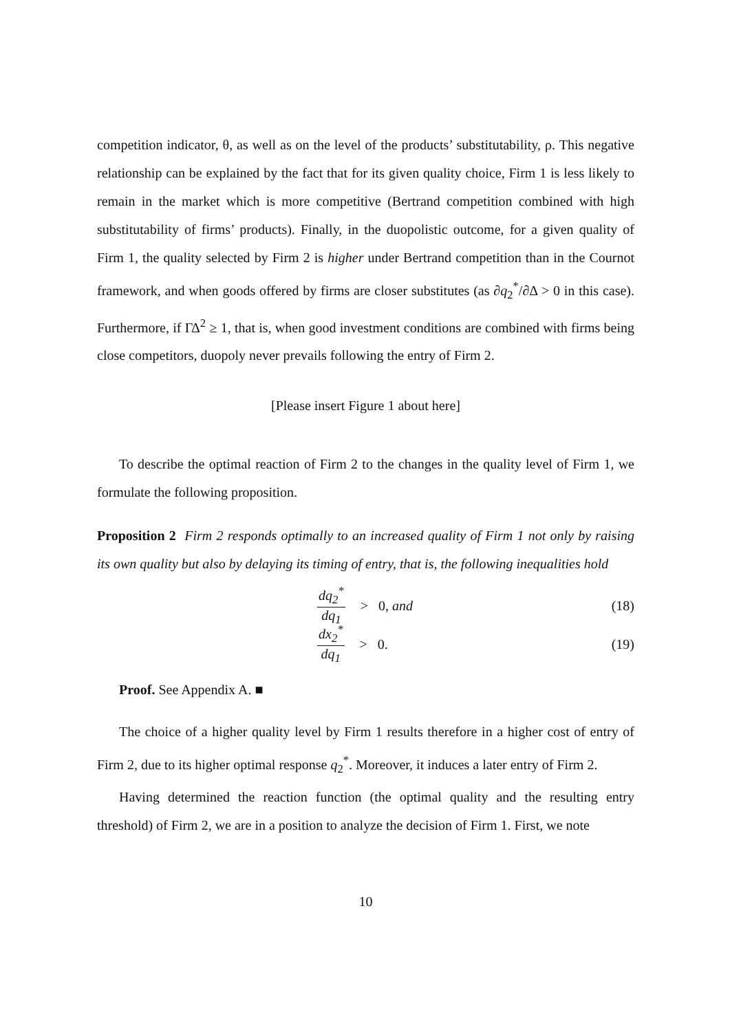competition indicator, θ, as well as on the level of the products’ substitutability, ρ. This negative relationship can be explained by the fact that for its given quality choice, Firm 1 is less likely to remain in the market which is more competitive (Bertrand competition combined with high substitutability of firms’ products). Finally, in the duopolistic outcome, for a given quality of Firm 1, the quality selected by Firm 2 is higher under Bertrand competition than in the Cournot framework, and when goods offered by firms are closer substitutes (as ∂q<sub>2</sub><sup>*</sup>/∂Δ > 0 in this case). Furthermore, if ΓΔ<sup>2</sup> ≥ 1, that is, when good investment conditions are combined with firms being close competitors, duopoly never prevails following the entry of Firm 2.
[Please insert Figure 1 about here]
To describe the optimal reaction of Firm 2 to the changes in the quality level of Firm 1, we formulate the following proposition.
Proposition 2 Firm 2 responds optimally to an increased quality of Firm 1 not only by raising its own quality but also by delaying its timing of entry, that is, the following inequalities hold
dq<sub>2</sub><sup>*</sup> dq<sub>1</sub> > 0, and (18)
dx<sub>2</sub><sup>*</sup> dq<sub>1</sub> > 0. (19)
Proof. See Appendix A. ■
The choice of a higher quality level by Firm 1 results therefore in a higher cost of entry of Firm 2, due to its higher optimal response q<sub>2</sub><sup>*</sup>. Moreover, it induces a later entry of Firm 2.
Having determined the reaction function (the optimal quality and the resulting entry threshold) of Firm 2, we are in a position to analyze the decision of Firm 1. First, we note
10